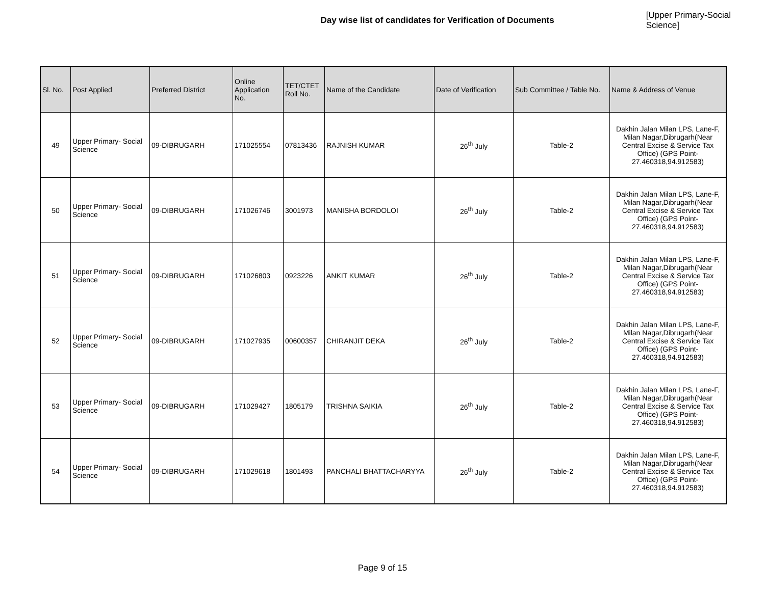Day wise list of candidates for Verification of Documents [Upper Primary-Social Science]
| Sl. No. | Post Applied | Preferred District | Online Application No. | TET/CTET Roll No. | Name of the Candidate | Date of Verification | Sub Committee / Table No. | Name & Address of Venue |
| --- | --- | --- | --- | --- | --- | --- | --- | --- |
| 49 | Upper Primary- Social Science | 09-DIBRUGARH | 171025554 | 07813436 | RAJNISH KUMAR | 26<sup>th</sup> July | Table-2 | Dakhin Jalan Milan LPS, Lane-F, Milan Nagar,Dibrugarh(Near Central Excise & Service Tax Office) (GPS Point- 27.460318,94.912583) |
| 50 | Upper Primary- Social Science | 09-DIBRUGARH | 171026746 | 3001973 | MANISHA BORDOLOI | 26<sup>th</sup> July | Table-2 | Dakhin Jalan Milan LPS, Lane-F, Milan Nagar,Dibrugarh(Near Central Excise & Service Tax Office) (GPS Point- 27.460318,94.912583) |
| 51 | Upper Primary- Social Science | 09-DIBRUGARH | 171026803 | 0923226 | ANKIT KUMAR | 26<sup>th</sup> July | Table-2 | Dakhin Jalan Milan LPS, Lane-F, Milan Nagar,Dibrugarh(Near Central Excise & Service Tax Office) (GPS Point- 27.460318,94.912583) |
| 52 | Upper Primary- Social Science | 09-DIBRUGARH | 171027935 | 00600357 | CHIRANJIT DEKA | 26<sup>th</sup> July | Table-2 | Dakhin Jalan Milan LPS, Lane-F, Milan Nagar,Dibrugarh(Near Central Excise & Service Tax Office) (GPS Point- 27.460318,94.912583) |
| 53 | Upper Primary- Social Science | 09-DIBRUGARH | 171029427 | 1805179 | TRISHNA SAIKIA | 26<sup>th</sup> July | Table-2 | Dakhin Jalan Milan LPS, Lane-F, Milan Nagar,Dibrugarh(Near Central Excise & Service Tax Office) (GPS Point- 27.460318,94.912583) |
| 54 | Upper Primary- Social Science | 09-DIBRUGARH | 171029618 | 1801493 | PANCHALI BHATTACHARYYA | 26<sup>th</sup> July | Table-2 | Dakhin Jalan Milan LPS, Lane-F, Milan Nagar,Dibrugarh(Near Central Excise & Service Tax Office) (GPS Point- 27.460318,94.912583) |
Page 9 of 15